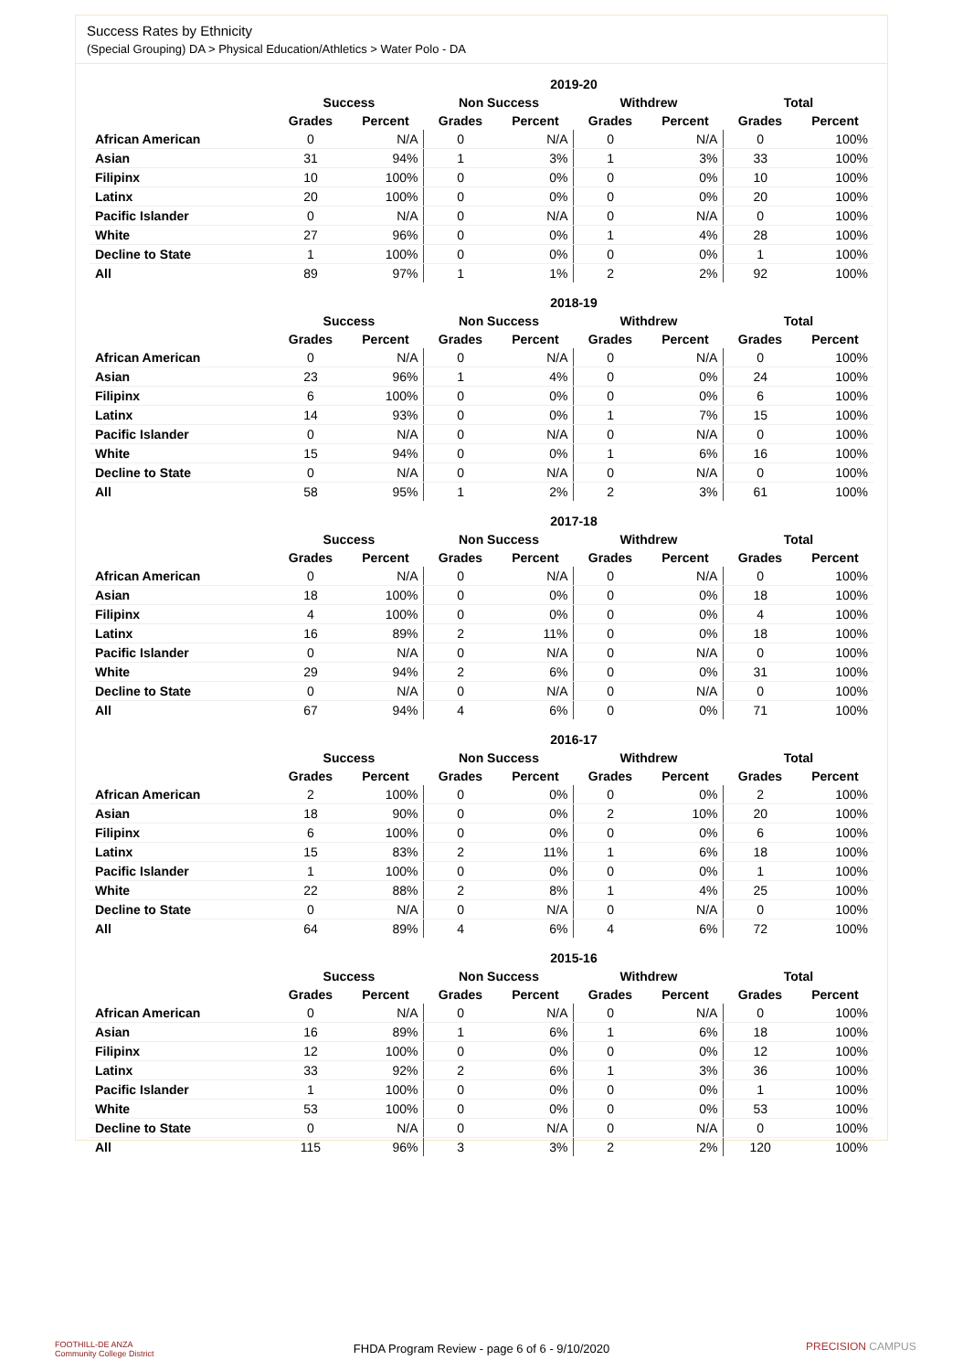Success Rates by Ethnicity
(Special Grouping) DA > Physical Education/Athletics > Water Polo - DA
| | 2019-20 | | | | | | | |
| --- | --- | --- | --- | --- | --- | --- | --- | --- |
| | Success | | Non Success | | Withdrew | | Total | |
| | Grades | Percent | Grades | Percent | Grades | Percent | Grades | Percent |
| African American | 0 | N/A | 0 | N/A | 0 | N/A | 0 | 100% |
| Asian | 31 | 94% | 1 | 3% | 1 | 3% | 33 | 100% |
| Filipinx | 10 | 100% | 0 | 0% | 0 | 0% | 10 | 100% |
| Latinx | 20 | 100% | 0 | 0% | 0 | 0% | 20 | 100% |
| Pacific Islander | 0 | N/A | 0 | N/A | 0 | N/A | 0 | 100% |
| White | 27 | 96% | 0 | 0% | 1 | 4% | 28 | 100% |
| Decline to State | 1 | 100% | 0 | 0% | 0 | 0% | 1 | 100% |
| All | 89 | 97% | 1 | 1% | 2 | 2% | 92 | 100% |
| | 2018-19 | | | | | | | |
| --- | --- | --- | --- | --- | --- | --- | --- | --- |
| | Success | | Non Success | | Withdrew | | Total | |
| | Grades | Percent | Grades | Percent | Grades | Percent | Grades | Percent |
| African American | 0 | N/A | 0 | N/A | 0 | N/A | 0 | 100% |
| Asian | 23 | 96% | 1 | 4% | 0 | 0% | 24 | 100% |
| Filipinx | 6 | 100% | 0 | 0% | 0 | 0% | 6 | 100% |
| Latinx | 14 | 93% | 0 | 0% | 1 | 7% | 15 | 100% |
| Pacific Islander | 0 | N/A | 0 | N/A | 0 | N/A | 0 | 100% |
| White | 15 | 94% | 0 | 0% | 1 | 6% | 16 | 100% |
| Decline to State | 0 | N/A | 0 | N/A | 0 | N/A | 0 | 100% |
| All | 58 | 95% | 1 | 2% | 2 | 3% | 61 | 100% |
| | 2017-18 | | | | | | | |
| --- | --- | --- | --- | --- | --- | --- | --- | --- |
| | Success | | Non Success | | Withdrew | | Total | |
| | Grades | Percent | Grades | Percent | Grades | Percent | Grades | Percent |
| African American | 0 | N/A | 0 | N/A | 0 | N/A | 0 | 100% |
| Asian | 18 | 100% | 0 | 0% | 0 | 0% | 18 | 100% |
| Filipinx | 4 | 100% | 0 | 0% | 0 | 0% | 4 | 100% |
| Latinx | 16 | 89% | 2 | 11% | 0 | 0% | 18 | 100% |
| Pacific Islander | 0 | N/A | 0 | N/A | 0 | N/A | 0 | 100% |
| White | 29 | 94% | 2 | 6% | 0 | 0% | 31 | 100% |
| Decline to State | 0 | N/A | 0 | N/A | 0 | N/A | 0 | 100% |
| All | 67 | 94% | 4 | 6% | 0 | 0% | 71 | 100% |
| | 2016-17 | | | | | | | |
| --- | --- | --- | --- | --- | --- | --- | --- | --- |
| | Success | | Non Success | | Withdrew | | Total | |
| | Grades | Percent | Grades | Percent | Grades | Percent | Grades | Percent |
| African American | 2 | 100% | 0 | 0% | 0 | 0% | 2 | 100% |
| Asian | 18 | 90% | 0 | 0% | 2 | 10% | 20 | 100% |
| Filipinx | 6 | 100% | 0 | 0% | 0 | 0% | 6 | 100% |
| Latinx | 15 | 83% | 2 | 11% | 1 | 6% | 18 | 100% |
| Pacific Islander | 1 | 100% | 0 | 0% | 0 | 0% | 1 | 100% |
| White | 22 | 88% | 2 | 8% | 1 | 4% | 25 | 100% |
| Decline to State | 0 | N/A | 0 | N/A | 0 | N/A | 0 | 100% |
| All | 64 | 89% | 4 | 6% | 4 | 6% | 72 | 100% |
| | 2015-16 | | | | | | | |
| --- | --- | --- | --- | --- | --- | --- | --- | --- |
| | Success | | Non Success | | Withdrew | | Total | |
| | Grades | Percent | Grades | Percent | Grades | Percent | Grades | Percent |
| African American | 0 | N/A | 0 | N/A | 0 | N/A | 0 | 100% |
| Asian | 16 | 89% | 1 | 6% | 1 | 6% | 18 | 100% |
| Filipinx | 12 | 100% | 0 | 0% | 0 | 0% | 12 | 100% |
| Latinx | 33 | 92% | 2 | 6% | 1 | 3% | 36 | 100% |
| Pacific Islander | 1 | 100% | 0 | 0% | 0 | 0% | 1 | 100% |
| White | 53 | 100% | 0 | 0% | 0 | 0% | 53 | 100% |
| Decline to State | 0 | N/A | 0 | N/A | 0 | N/A | 0 | 100% |
| All | 115 | 96% | 3 | 3% | 2 | 2% | 120 | 100% |
FOOTHILL-DE ANZA
Community College District
FHDA Program Review - page 6 of 6 - 9/10/2020 PRECISION CAMPUS